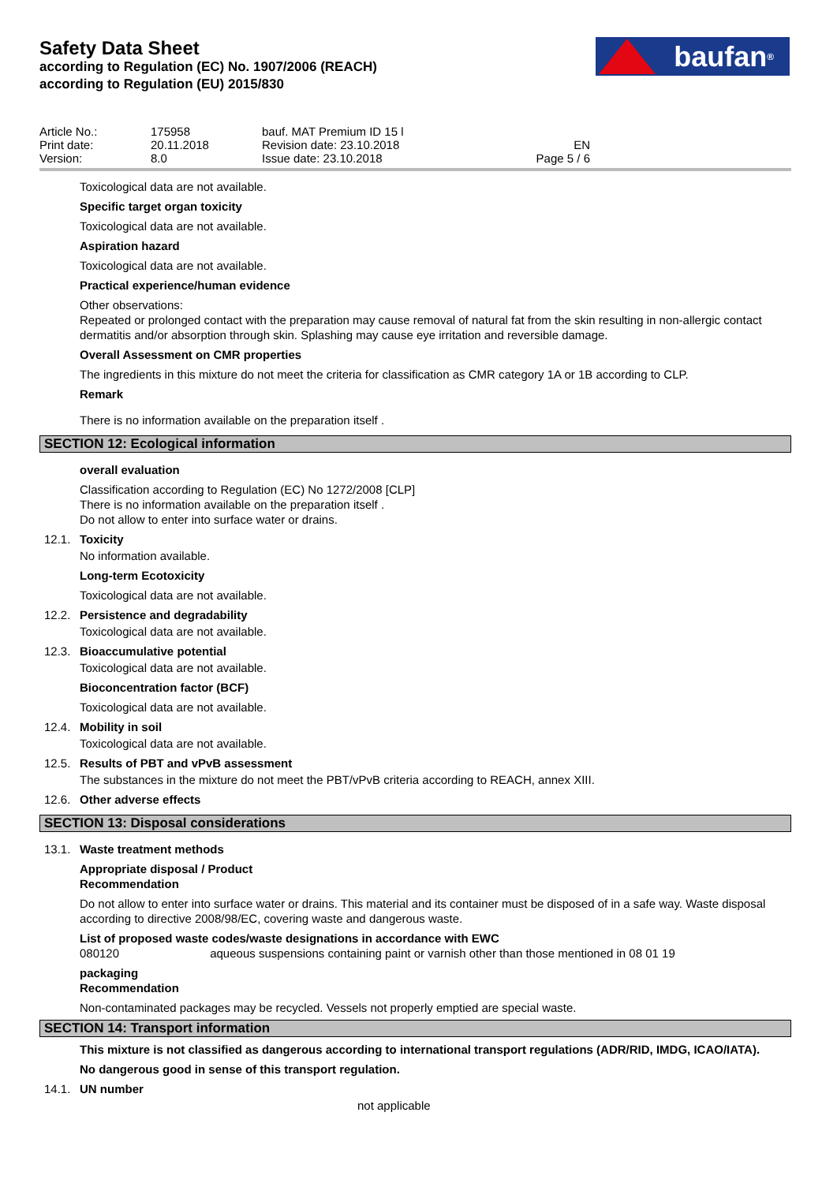Safety Data Sheet
according to Regulation (EC) No. 1907/2006 (REACH)
according to Regulation (EU) 2015/830
baufan<sup>®</sup>
| Article No.: | 175958 | bauf. MAT Premium ID 15 l | |
| Print date: | 20.11.2018 | Revision date: 23.10.2018 | EN |
| Version: | 8.0 | Issue date: 23.10.2018 | Page 5 / 6 |
Toxicological data are not available.
Specific target organ toxicity
Toxicological data are not available.
Aspiration hazard
Toxicological data are not available.
Practical experience/human evidence
Other observations:
Repeated or prolonged contact with the preparation may cause removal of natural fat from the skin resulting in non-allergic contact dermatitis and/or absorption through skin. Splashing may cause eye irritation and reversible damage.
Overall Assessment on CMR properties
The ingredients in this mixture do not meet the criteria for classification as CMR category 1A or 1B according to CLP.
Remark
There is no information available on the preparation itself .
SECTION 12: Ecological information
overall evaluation
Classification according to Regulation (EC) No 1272/2008 [CLP]
There is no information available on the preparation itself .
Do not allow to enter into surface water or drains.
12.1. Toxicity
No information available.
Long-term Ecotoxicity
Toxicological data are not available.
12.2. Persistence and degradability
Toxicological data are not available.
12.3. Bioaccumulative potential
Toxicological data are not available.
Bioconcentration factor (BCF)
Toxicological data are not available.
12.4. Mobility in soil
Toxicological data are not available.
12.5. Results of PBT and vPvB assessment
The substances in the mixture do not meet the PBT/vPvB criteria according to REACH, annex XIII.
12.6. Other adverse effects
SECTION 13: Disposal considerations
13.1. Waste treatment methods
Appropriate disposal / Product
Recommendation
Do not allow to enter into surface water or drains. This material and its container must be disposed of in a safe way. Waste disposal according to directive 2008/98/EC, covering waste and dangerous waste.
List of proposed waste codes/waste designations in accordance with EWC
080120 aqueous suspensions containing paint or varnish other than those mentioned in 08 01 19
packaging
Recommendation
Non-contaminated packages may be recycled. Vessels not properly emptied are special waste.
SECTION 14: Transport information
This mixture is not classified as dangerous according to international transport regulations (ADR/RID, IMDG, ICAO/IATA).
No dangerous good in sense of this transport regulation.
14.1. UN number
not applicable